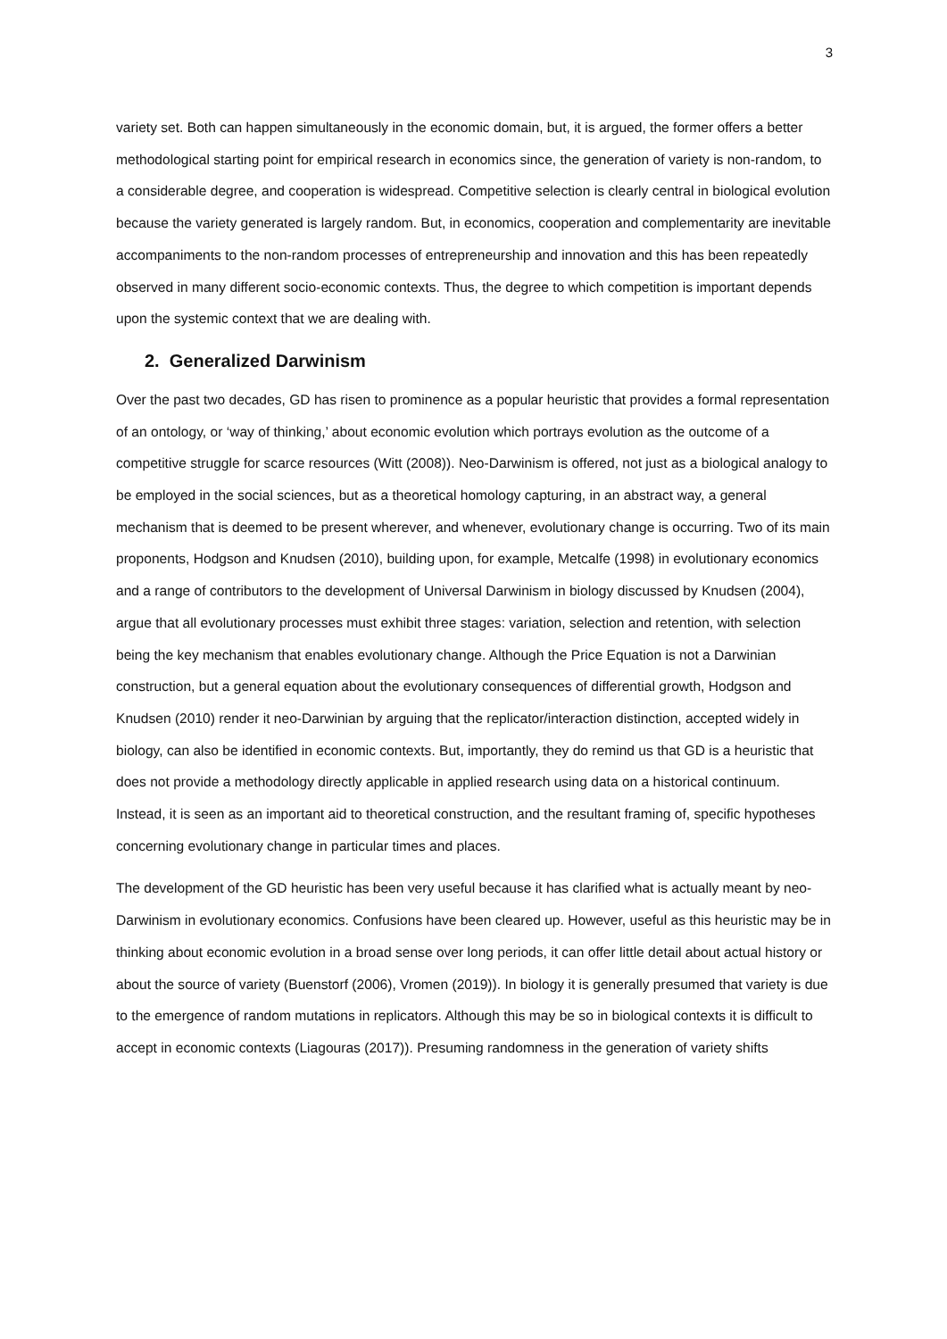3
variety set. Both can happen simultaneously in the economic domain, but, it is argued, the former offers a better methodological starting point for empirical research in economics since, the generation of variety is non-random, to a considerable degree, and cooperation is widespread. Competitive selection is clearly central in biological evolution because the variety generated is largely random. But, in economics, cooperation and complementarity are inevitable accompaniments to the non-random processes of entrepreneurship and innovation and this has been repeatedly observed in many different socio-economic contexts. Thus, the degree to which competition is important depends upon the systemic context that we are dealing with.
2. Generalized Darwinism
Over the past two decades, GD has risen to prominence as a popular heuristic that provides a formal representation of an ontology, or ‘way of thinking,’ about economic evolution which portrays evolution as the outcome of a competitive struggle for scarce resources (Witt (2008)). Neo-Darwinism is offered, not just as a biological analogy to be employed in the social sciences, but as a theoretical homology capturing, in an abstract way, a general mechanism that is deemed to be present wherever, and whenever, evolutionary change is occurring. Two of its main proponents, Hodgson and Knudsen (2010), building upon, for example, Metcalfe (1998) in evolutionary economics and a range of contributors to the development of Universal Darwinism in biology discussed by Knudsen (2004), argue that all evolutionary processes must exhibit three stages: variation, selection and retention, with selection being the key mechanism that enables evolutionary change. Although the Price Equation is not a Darwinian construction, but a general equation about the evolutionary consequences of differential growth, Hodgson and Knudsen (2010) render it neo-Darwinian by arguing that the replicator/interaction distinction, accepted widely in biology, can also be identified in economic contexts. But, importantly, they do remind us that GD is a heuristic that does not provide a methodology directly applicable in applied research using data on a historical continuum. Instead, it is seen as an important aid to theoretical construction, and the resultant framing of, specific hypotheses concerning evolutionary change in particular times and places.
The development of the GD heuristic has been very useful because it has clarified what is actually meant by neo-Darwinism in evolutionary economics. Confusions have been cleared up. However, useful as this heuristic may be in thinking about economic evolution in a broad sense over long periods, it can offer little detail about actual history or about the source of variety (Buenstorf (2006), Vromen (2019)). In biology it is generally presumed that variety is due to the emergence of random mutations in replicators. Although this may be so in biological contexts it is difficult to accept in economic contexts (Liagouras (2017)). Presuming randomness in the generation of variety shifts